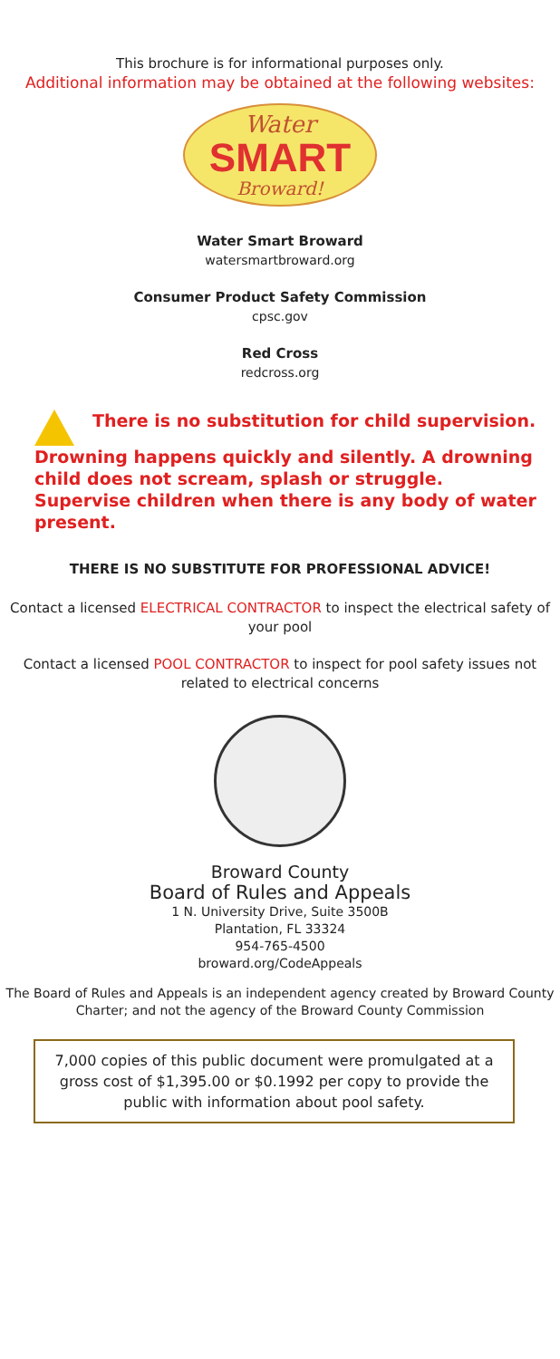This brochure is for informational purposes only.
Additional information may be obtained at the following websites:
Water
SMART
Broward!
Water Smart Broward
watersmartbroward.org
Consumer Product Safety Commission
cpsc.gov
Red Cross
redcross.org
There is no substitution for child supervision. Drowning happens quickly and silently. A drowning child does not scream, splash or struggle. Supervise children when there is any body of water present.
THERE IS NO SUBSTITUTE FOR PROFESSIONAL ADVICE!
Contact a licensed ELECTRICAL CONTRACTOR to inspect the electrical safety of your pool
Contact a licensed POOL CONTRACTOR to inspect for pool safety issues not related to electrical concerns
Broward County
Board of Rules and Appeals
1 N. University Drive, Suite 3500B
Plantation, FL 33324
954-765-4500
broward.org/CodeAppeals
The Board of Rules and Appeals is an independent agency created by Broward County Charter; and not the agency of the Broward County Commission
7,000 copies of this public document were promulgated at a gross cost of $1,395.00 or $0.1992 per copy to provide the public with information about pool safety.